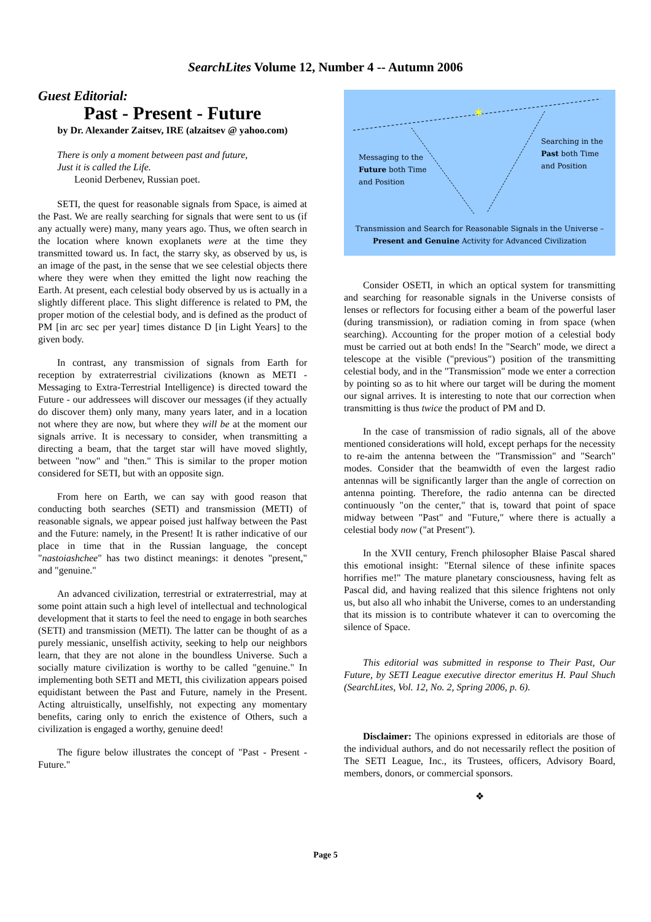SearchLites Volume 12, Number 4 -- Autumn 2006
Guest Editorial:
Past - Present - Future
by Dr. Alexander Zaitsev, IRE (alzaitsev @ yahoo.com)
There is only a moment between past and future,
Just it is called the Life.
Leonid Derbenev, Russian poet.
SETI, the quest for reasonable signals from Space, is aimed at the Past. We are really searching for signals that were sent to us (if any actually were) many, many years ago. Thus, we often search in the location where known exoplanets were at the time they transmitted toward us. In fact, the starry sky, as observed by us, is an image of the past, in the sense that we see celestial objects there where they were when they emitted the light now reaching the Earth. At present, each celestial body observed by us is actually in a slightly different place. This slight difference is related to PM, the proper motion of the celestial body, and is defined as the product of PM [in arc sec per year] times distance D [in Light Years] to the given body.
In contrast, any transmission of signals from Earth for reception by extraterrestrial civilizations (known as METI - Messaging to Extra-Terrestrial Intelligence) is directed toward the Future - our addressees will discover our messages (if they actually do discover them) only many, many years later, and in a location not where they are now, but where they will be at the moment our signals arrive. It is necessary to consider, when transmitting a directing a beam, that the target star will have moved slightly, between "now" and "then." This is similar to the proper motion considered for SETI, but with an opposite sign.
From here on Earth, we can say with good reason that conducting both searches (SETI) and transmission (METI) of reasonable signals, we appear poised just halfway between the Past and the Future: namely, in the Present! It is rather indicative of our place in time that in the Russian language, the concept "nastoiashchee" has two distinct meanings: it denotes "present," and "genuine."
An advanced civilization, terrestrial or extraterrestrial, may at some point attain such a high level of intellectual and technological development that it starts to feel the need to engage in both searches (SETI) and transmission (METI). The latter can be thought of as a purely messianic, unselfish activity, seeking to help our neighbors learn, that they are not alone in the boundless Universe. Such a socially mature civilization is worthy to be called "genuine." In implementing both SETI and METI, this civilization appears poised equidistant between the Past and Future, namely in the Present. Acting altruistically, unselfishly, not expecting any momentary benefits, caring only to enrich the existence of Others, such a civilization is engaged a worthy, genuine deed!
The figure below illustrates the concept of "Past - Present - Future."
✶
Messaging to the
Future both Time
and Position
Searching in the
Past both Time
and Position
Transmission and Search for Reasonable Signals in the Universe –
Present and Genuine Activity for Advanced Civilization
Consider OSETI, in which an optical system for transmitting and searching for reasonable signals in the Universe consists of lenses or reflectors for focusing either a beam of the powerful laser (during transmission), or radiation coming in from space (when searching). Accounting for the proper motion of a celestial body must be carried out at both ends! In the "Search" mode, we direct a telescope at the visible ("previous") position of the transmitting celestial body, and in the "Transmission" mode we enter a correction by pointing so as to hit where our target will be during the moment our signal arrives. It is interesting to note that our correction when transmitting is thus twice the product of PM and D.
In the case of transmission of radio signals, all of the above mentioned considerations will hold, except perhaps for the necessity to re-aim the antenna between the "Transmission" and "Search" modes. Consider that the beamwidth of even the largest radio antennas will be significantly larger than the angle of correction on antenna pointing. Therefore, the radio antenna can be directed continuously "on the center," that is, toward that point of space midway between "Past" and "Future," where there is actually a celestial body now ("at Present").
In the XVII century, French philosopher Blaise Pascal shared this emotional insight: "Eternal silence of these infinite spaces horrifies me!" The mature planetary consciousness, having felt as Pascal did, and having realized that this silence frightens not only us, but also all who inhabit the Universe, comes to an understanding that its mission is to contribute whatever it can to overcoming the silence of Space.
This editorial was submitted in response to Their Past, Our Future, by SETI League executive director emeritus H. Paul Shuch (SearchLites, Vol. 12, No. 2, Spring 2006, p. 6).
Disclaimer: The opinions expressed in editorials are those of the individual authors, and do not necessarily reflect the position of The SETI League, Inc., its Trustees, officers, Advisory Board, members, donors, or commercial sponsors.
❖
Page 5